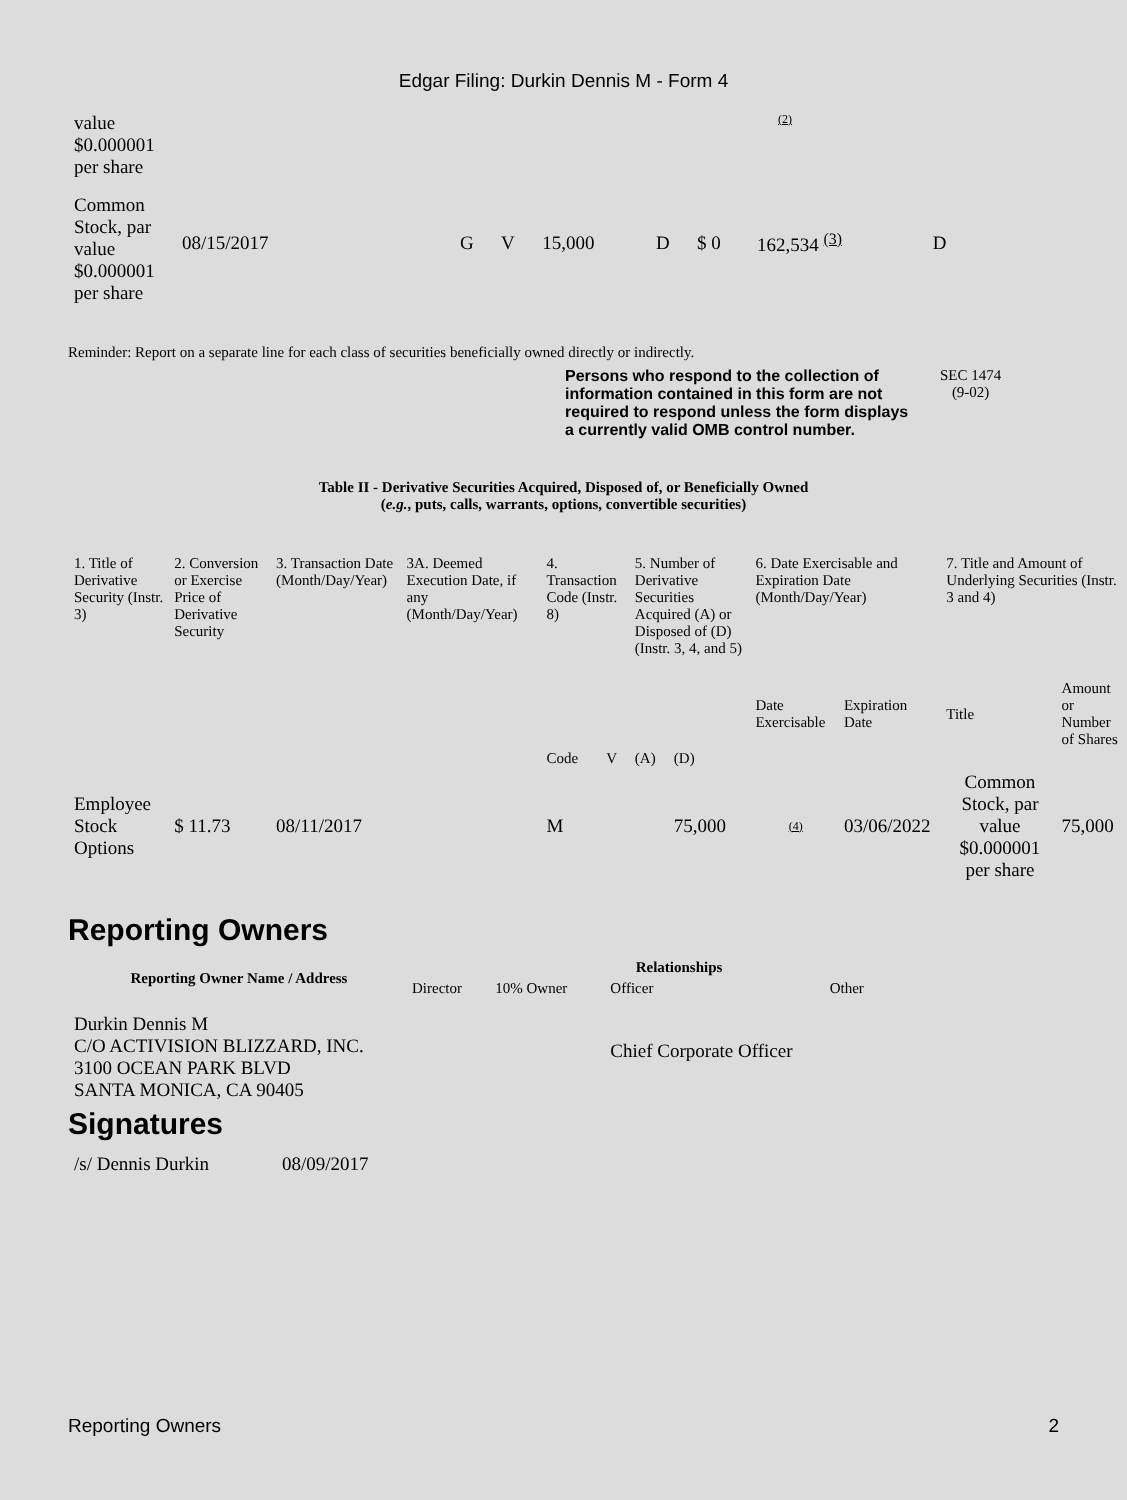Edgar Filing: Durkin Dennis M - Form 4
| value $0.000001 per share | (2) | | | | | | | |
| Common Stock, par value $0.000001 per share | 08/15/2017 | G | V | 15,000 | D | $ 0 | 162,534 <sup>(3)</sup> | D |
Reminder: Report on a separate line for each class of securities beneficially owned directly or indirectly.
Persons who respond to the collection of information contained in this form are not required to respond unless the form displays a currently valid OMB control number.
SEC 1474
(9-02)
Table II - Derivative Securities Acquired, Disposed of, or Beneficially Owned
(e.g., puts, calls, warrants, options, convertible securities)
| 1. Title of Derivative Security (Instr. 3) | 2. Conversion or Exercise Price of Derivative Security | 3. Transaction Date (Month/Day/Year) | 3A. Deemed Execution Date, if any (Month/Day/Year) | 4. Transaction Code (Instr. 8) | | 5. Number of Derivative Securities Acquired (A) or Disposed of (D) (Instr. 3, 4, and 5) | | 6. Date Exercisable and Expiration Date (Month/Day/Year) | | 7. Title and Amount of Underlying Securities (Instr. 3 and 4) | |
| | | | | Code | V | (A) | (D) | Date Exercisable | Expiration Date | Title | Amount or Number of Shares |
| Employee Stock Options | $ 11.73 | 08/11/2017 | | M | | | 75,000 | (4) | 03/06/2022 | Common Stock, par value $0.000001 per share | 75,000 |
Reporting Owners
| Reporting Owner Name / Address | Relationships | | | |
| --- | --- | --- | --- | --- |
| | Director | 10% Owner | Officer | Other |
| Durkin Dennis M C/O ACTIVISION BLIZZARD, INC. 3100 OCEAN PARK BLVD SANTA MONICA, CA 90405 | | | Chief Corporate Officer | |
Signatures
| /s/ Dennis Durkin | 08/09/2017 |
Reporting Owners 2